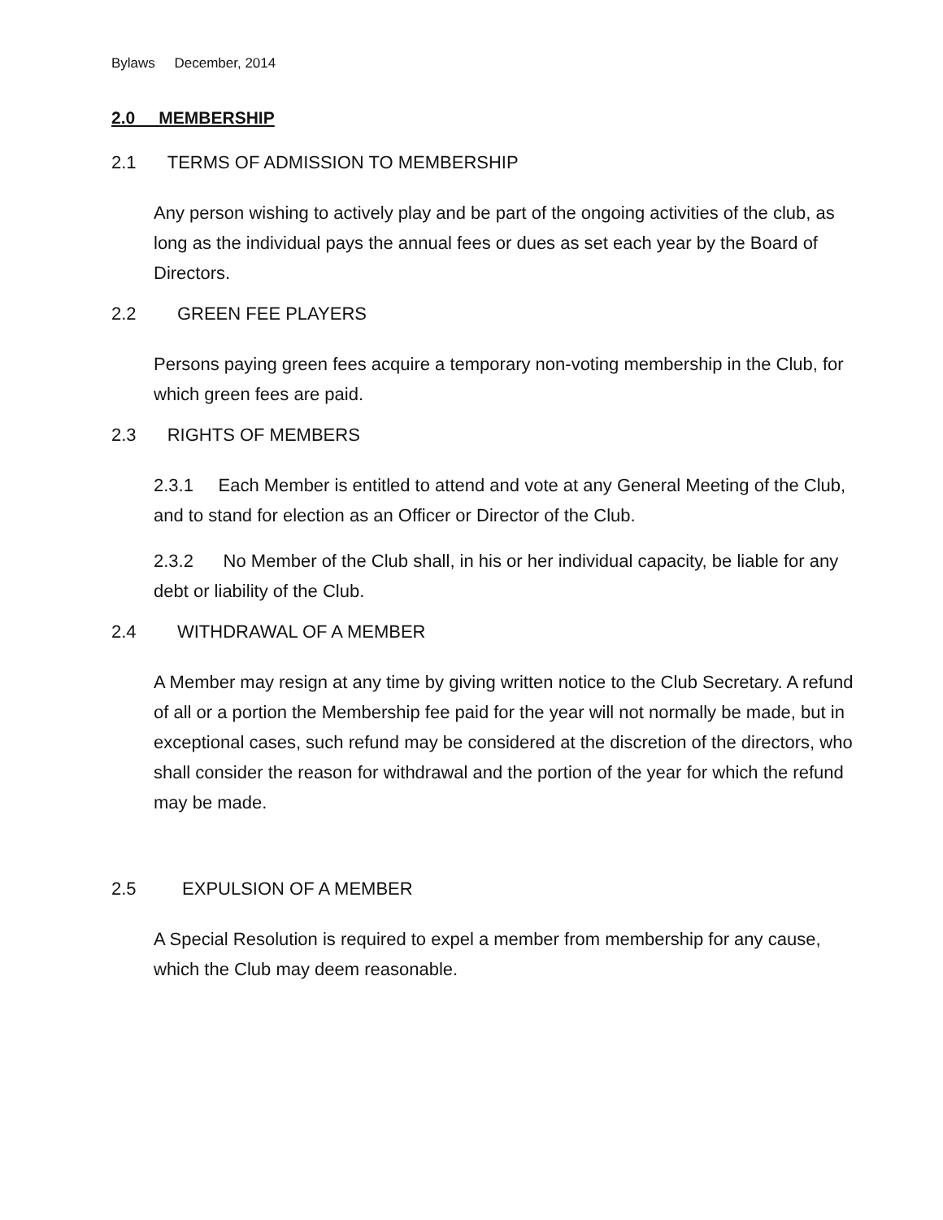Bylaws December, 2014
2.0 MEMBERSHIP
2.1 TERMS OF ADMISSION TO MEMBERSHIP
Any person wishing to actively play and be part of the ongoing activities of the club, as long as the individual pays the annual fees or dues as set each year by the Board of Directors.
2.2 GREEN FEE PLAYERS
Persons paying green fees acquire a temporary non-voting membership in the Club, for which green fees are paid.
2.3 RIGHTS OF MEMBERS
2.3.1 Each Member is entitled to attend and vote at any General Meeting of the Club, and to stand for election as an Officer or Director of the Club.
2.3.2 No Member of the Club shall, in his or her individual capacity, be liable for any debt or liability of the Club.
2.4 WITHDRAWAL OF A MEMBER
A Member may resign at any time by giving written notice to the Club Secretary. A refund of all or a portion the Membership fee paid for the year will not normally be made, but in exceptional cases, such refund may be considered at the discretion of the directors, who shall consider the reason for withdrawal and the portion of the year for which the refund may be made.
2.5 EXPULSION OF A MEMBER
A Special Resolution is required to expel a member from membership for any cause, which the Club may deem reasonable.